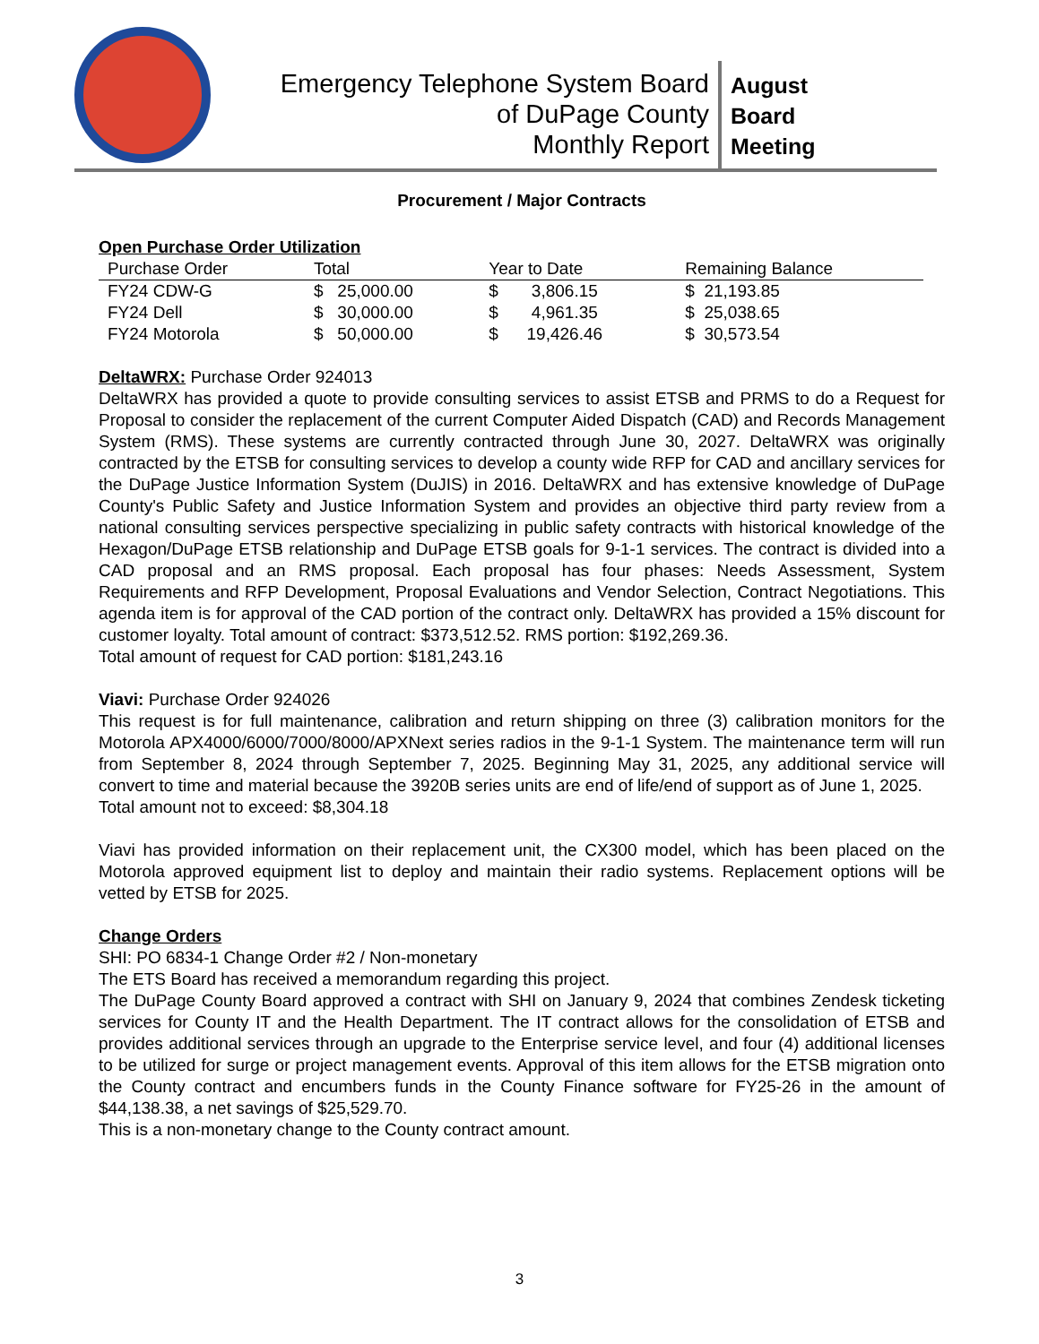Emergency Telephone System Board
of DuPage County
Monthly Report
August
Board
Meeting
Procurement / Major Contracts
Open Purchase Order Utilization
| Purchase Order | Total | Year to Date | Remaining Balance |
| --- | --- | --- | --- |
| FY24 CDW-G | $ 25,000.00 | $ 3,806.15 | $ 21,193.85 |
| FY24 Dell | $ 30,000.00 | $ 4,961.35 | $ 25,038.65 |
| FY24 Motorola | $ 50,000.00 | $ 19,426.46 | $ 30,573.54 |
DeltaWRX: Purchase Order 924013
DeltaWRX has provided a quote to provide consulting services to assist ETSB and PRMS to do a Request for Proposal to consider the replacement of the current Computer Aided Dispatch (CAD) and Records Management System (RMS). These systems are currently contracted through June 30, 2027. DeltaWRX was originally contracted by the ETSB for consulting services to develop a county wide RFP for CAD and ancillary services for the DuPage Justice Information System (DuJIS) in 2016. DeltaWRX and has extensive knowledge of DuPage County's Public Safety and Justice Information System and provides an objective third party review from a national consulting services perspective specializing in public safety contracts with historical knowledge of the Hexagon/DuPage ETSB relationship and DuPage ETSB goals for 9-1-1 services. The contract is divided into a CAD proposal and an RMS proposal. Each proposal has four phases: Needs Assessment, System Requirements and RFP Development, Proposal Evaluations and Vendor Selection, Contract Negotiations. This agenda item is for approval of the CAD portion of the contract only. DeltaWRX has provided a 15% discount for customer loyalty. Total amount of contract: $373,512.52. RMS portion: $192,269.36.
Total amount of request for CAD portion: $181,243.16
Viavi: Purchase Order 924026
This request is for full maintenance, calibration and return shipping on three (3) calibration monitors for the Motorola APX4000/6000/7000/8000/APXNext series radios in the 9-1-1 System. The maintenance term will run from September 8, 2024 through September 7, 2025. Beginning May 31, 2025, any additional service will convert to time and material because the 3920B series units are end of life/end of support as of June 1, 2025.
Total amount not to exceed: $8,304.18
Viavi has provided information on their replacement unit, the CX300 model, which has been placed on the Motorola approved equipment list to deploy and maintain their radio systems. Replacement options will be vetted by ETSB for 2025.
Change Orders
SHI: PO 6834-1 Change Order #2 / Non-monetary
The ETS Board has received a memorandum regarding this project.
The DuPage County Board approved a contract with SHI on January 9, 2024 that combines Zendesk ticketing services for County IT and the Health Department. The IT contract allows for the consolidation of ETSB and provides additional services through an upgrade to the Enterprise service level, and four (4) additional licenses to be utilized for surge or project management events. Approval of this item allows for the ETSB migration onto the County contract and encumbers funds in the County Finance software for FY25-26 in the amount of $44,138.38, a net savings of $25,529.70.
This is a non-monetary change to the County contract amount.
3